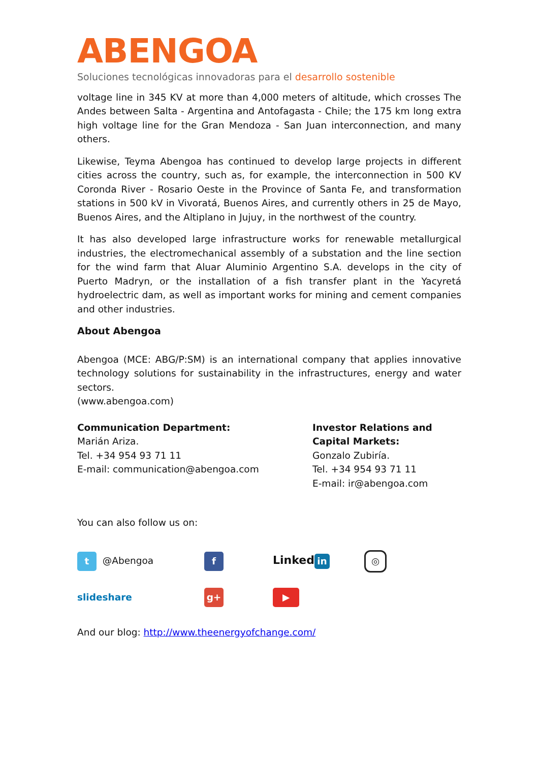ABENGOA
Soluciones tecnológicas innovadoras para el desarrollo sostenible
voltage line in 345 KV at more than 4,000 meters of altitude, which crosses The Andes between Salta - Argentina and Antofagasta - Chile; the 175 km long extra high voltage line for the Gran Mendoza - San Juan interconnection, and many others.
Likewise, Teyma Abengoa has continued to develop large projects in different cities across the country, such as, for example, the interconnection in 500 KV Coronda River - Rosario Oeste in the Province of Santa Fe, and transformation stations in 500 kV in Vivoratá, Buenos Aires, and currently others in 25 de Mayo, Buenos Aires, and the Altiplano in Jujuy, in the northwest of the country.
It has also developed large infrastructure works for renewable metallurgical industries, the electromechanical assembly of a substation and the line section for the wind farm that Aluar Aluminio Argentino S.A. develops in the city of Puerto Madryn, or the installation of a fish transfer plant in the Yacyretá hydroelectric dam, as well as important works for mining and cement companies and other industries.
About Abengoa
Abengoa (MCE: ABG/P:SM) is an international company that applies innovative technology solutions for sustainability in the infrastructures, energy and water sectors.
(www.abengoa.com)
Communication Department:
Marián Ariza.
Tel. +34 954 93 71 11
E-mail: communication@abengoa.com
Investor Relations and Capital Markets:
Gonzalo Zubiría.
Tel. +34 954 93 71 11
E-mail: ir@abengoa.com
You can also follow us on:
t @Abengoa
f
Linked in
◎
slideshare
g+
▶
And our blog: http://www.theenergyofchange.com/